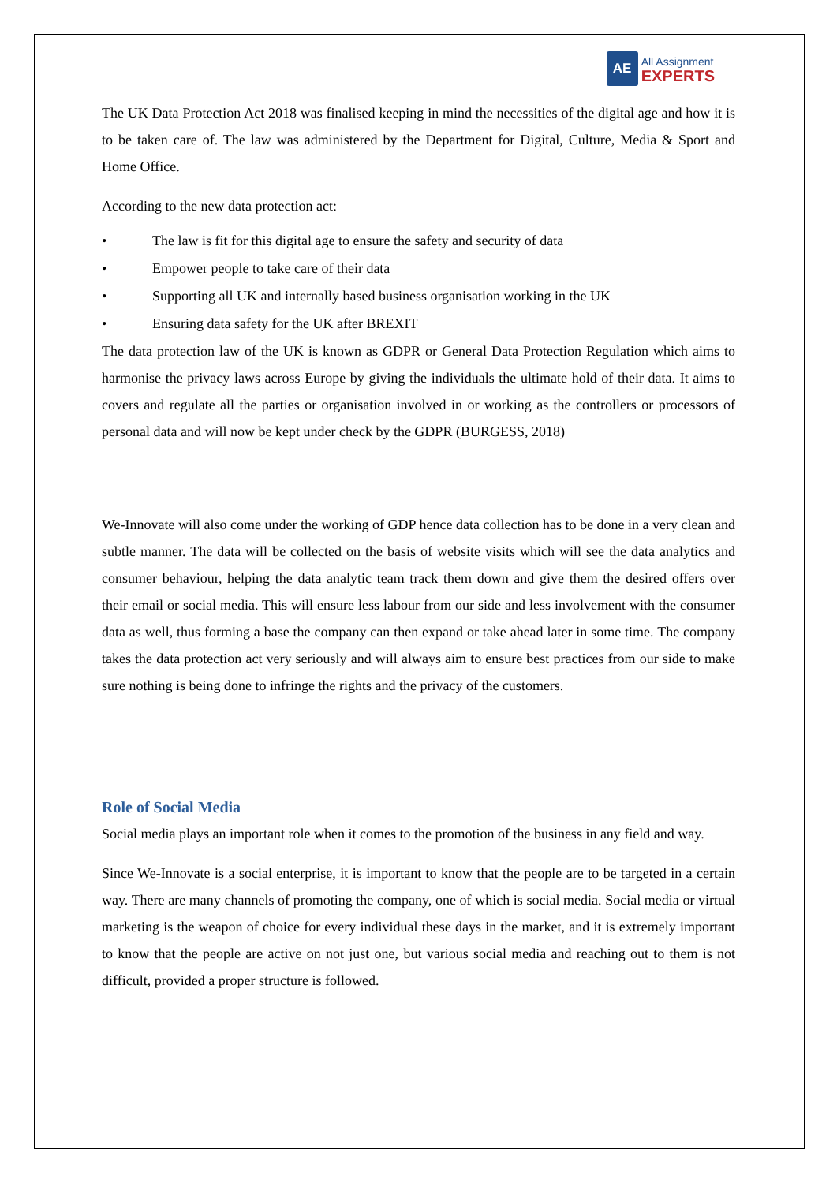AE
All Assignment
EXPERTS
The UK Data Protection Act 2018 was finalised keeping in mind the necessities of the digital age and how it is to be taken care of. The law was administered by the Department for Digital, Culture, Media & Sport and Home Office.
According to the new data protection act:
• The law is fit for this digital age to ensure the safety and security of data
• Empower people to take care of their data
• Supporting all UK and internally based business organisation working in the UK
• Ensuring data safety for the UK after BREXIT
The data protection law of the UK is known as GDPR or General Data Protection Regulation which aims to harmonise the privacy laws across Europe by giving the individuals the ultimate hold of their data. It aims to covers and regulate all the parties or organisation involved in or working as the controllers or processors of personal data and will now be kept under check by the GDPR (BURGESS, 2018)
We-Innovate will also come under the working of GDP hence data collection has to be done in a very clean and subtle manner. The data will be collected on the basis of website visits which will see the data analytics and consumer behaviour, helping the data analytic team track them down and give them the desired offers over their email or social media. This will ensure less labour from our side and less involvement with the consumer data as well, thus forming a base the company can then expand or take ahead later in some time. The company takes the data protection act very seriously and will always aim to ensure best practices from our side to make sure nothing is being done to infringe the rights and the privacy of the customers.
Role of Social Media
Social media plays an important role when it comes to the promotion of the business in any field and way.
Since We-Innovate is a social enterprise, it is important to know that the people are to be targeted in a certain way. There are many channels of promoting the company, one of which is social media. Social media or virtual marketing is the weapon of choice for every individual these days in the market, and it is extremely important to know that the people are active on not just one, but various social media and reaching out to them is not difficult, provided a proper structure is followed.